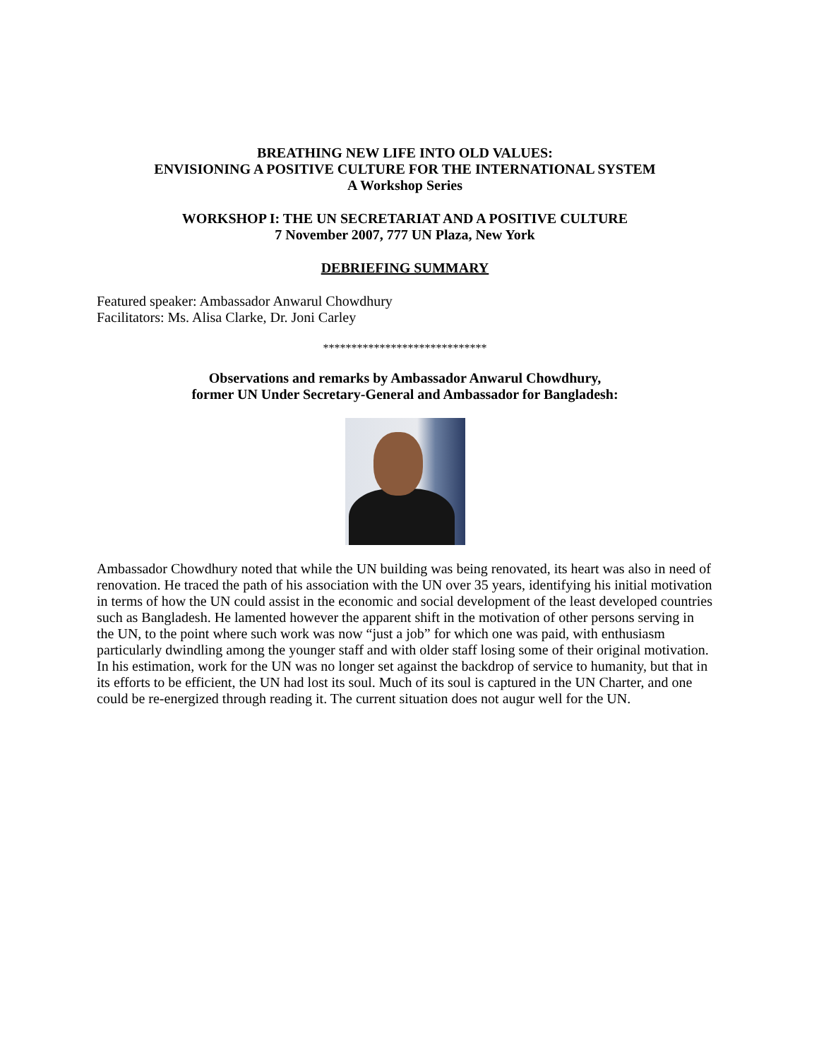BREATHING NEW LIFE INTO OLD VALUES:
ENVISIONING A POSITIVE CULTURE FOR THE INTERNATIONAL SYSTEM
A Workshop Series
WORKSHOP I: THE UN SECRETARIAT AND A POSITIVE CULTURE
7 November 2007, 777 UN Plaza, New York
DEBRIEFING SUMMARY
Featured speaker: Ambassador Anwarul Chowdhury
Facilitators: Ms. Alisa Clarke, Dr. Joni Carley
*****************************
Observations and remarks by Ambassador Anwarul Chowdhury,
former UN Under Secretary-General and Ambassador for Bangladesh:
Ambassador Chowdhury noted that while the UN building was being renovated, its heart was also in need of renovation. He traced the path of his association with the UN over 35 years, identifying his initial motivation in terms of how the UN could assist in the economic and social development of the least developed countries such as Bangladesh. He lamented however the apparent shift in the motivation of other persons serving in the UN, to the point where such work was now “just a job” for which one was paid, with enthusiasm particularly dwindling among the younger staff and with older staff losing some of their original motivation. In his estimation, work for the UN was no longer set against the backdrop of service to humanity, but that in its efforts to be efficient, the UN had lost its soul. Much of its soul is captured in the UN Charter, and one could be re-energized through reading it. The current situation does not augur well for the UN.